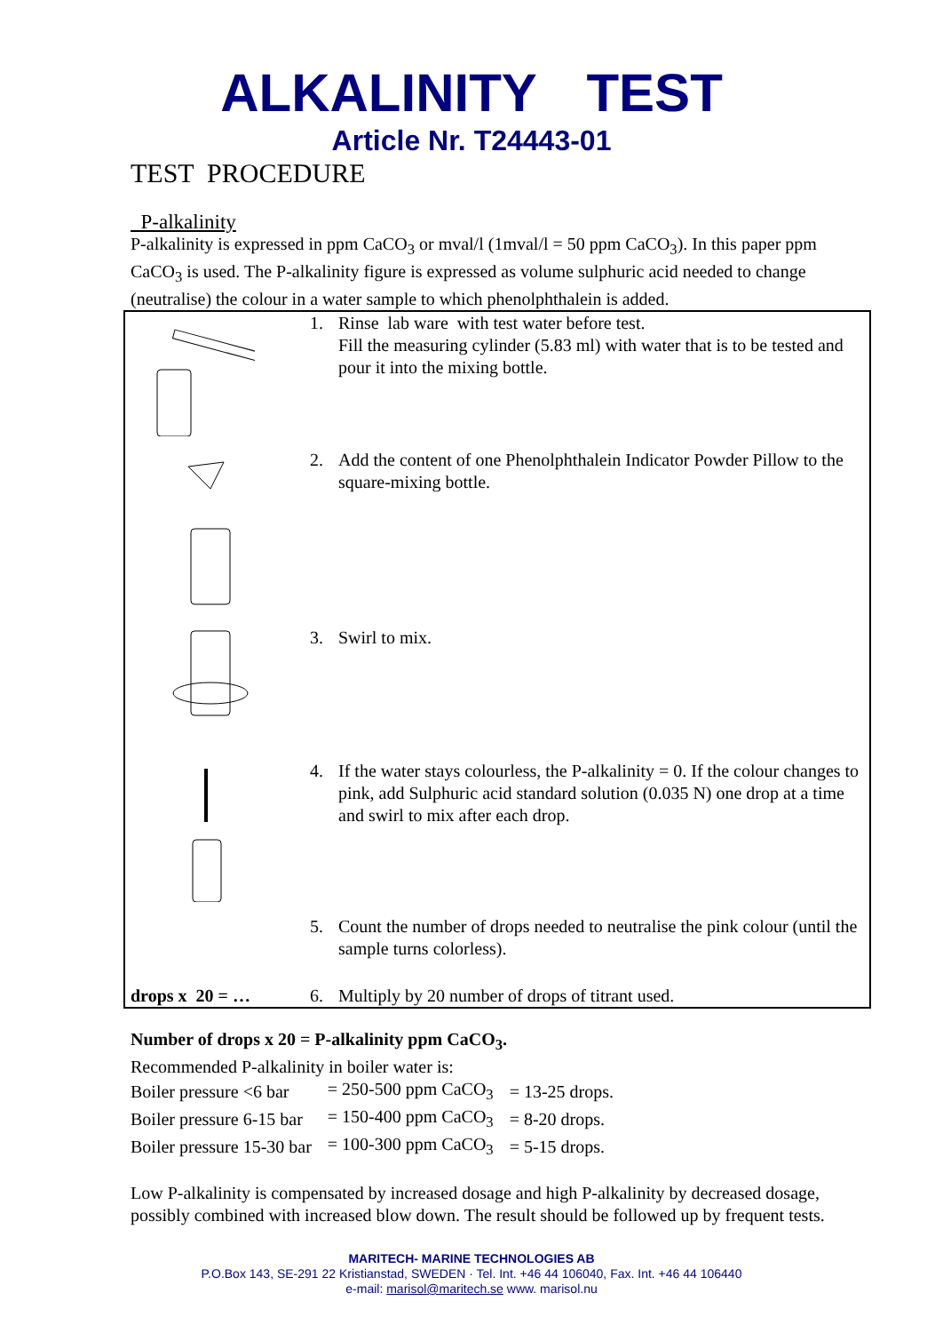ALKALINITY TEST
Article Nr. T24443-01
TEST PROCEDURE
P-alkalinity
P-alkalinity is expressed in ppm CaCO<sub>3</sub> or mval/l (1mval/l = 50 ppm CaCO<sub>3</sub>). In this paper ppm CaCO<sub>3</sub> is used. The P-alkalinity figure is expressed as volume sulphuric acid needed to change (neutralise) the colour in a water sample to which phenolphthalein is added.
| | 1. | Rinse lab ware with test water before test. Fill the measuring cylinder (5.83 ml) with water that is to be tested and pour it into the mixing bottle. |
| | 2. | Add the content of one Phenolphthalein Indicator Powder Pillow to the square-mixing bottle. |
| | 3. | Swirl to mix. |
| | 4. | If the water stays colourless, the P-alkalinity = 0. If the colour changes to pink, add Sulphuric acid standard solution (0.035 N) one drop at a time and swirl to mix after each drop. |
| | 5. | Count the number of drops needed to neutralise the pink colour (until the sample turns colorless). |
| drops x 20 = … | 6. | Multiply by 20 number of drops of titrant used. |
Number of drops x 20 = P-alkalinity ppm CaCO<sub>3</sub>.
Recommended P-alkalinity in boiler water is:
| Boiler pressure <6 bar | = 250-500 ppm CaCO<sub>3</sub> | = 13-25 drops. |
| Boiler pressure 6-15 bar | = 150-400 ppm CaCO<sub>3</sub> | = 8-20 drops. |
| Boiler pressure 15-30 bar | = 100-300 ppm CaCO<sub>3</sub> | = 5-15 drops. |
Low P-alkalinity is compensated by increased dosage and high P-alkalinity by decreased dosage, possibly combined with increased blow down. The result should be followed up by frequent tests.
MARITECH- MARINE TECHNOLOGIES AB
P.O.Box 143, SE-291 22 Kristianstad, SWEDEN · Tel. Int. +46 44 106040, Fax. Int. +46 44 106440
e-mail: marisol@maritech.se www. marisol.nu